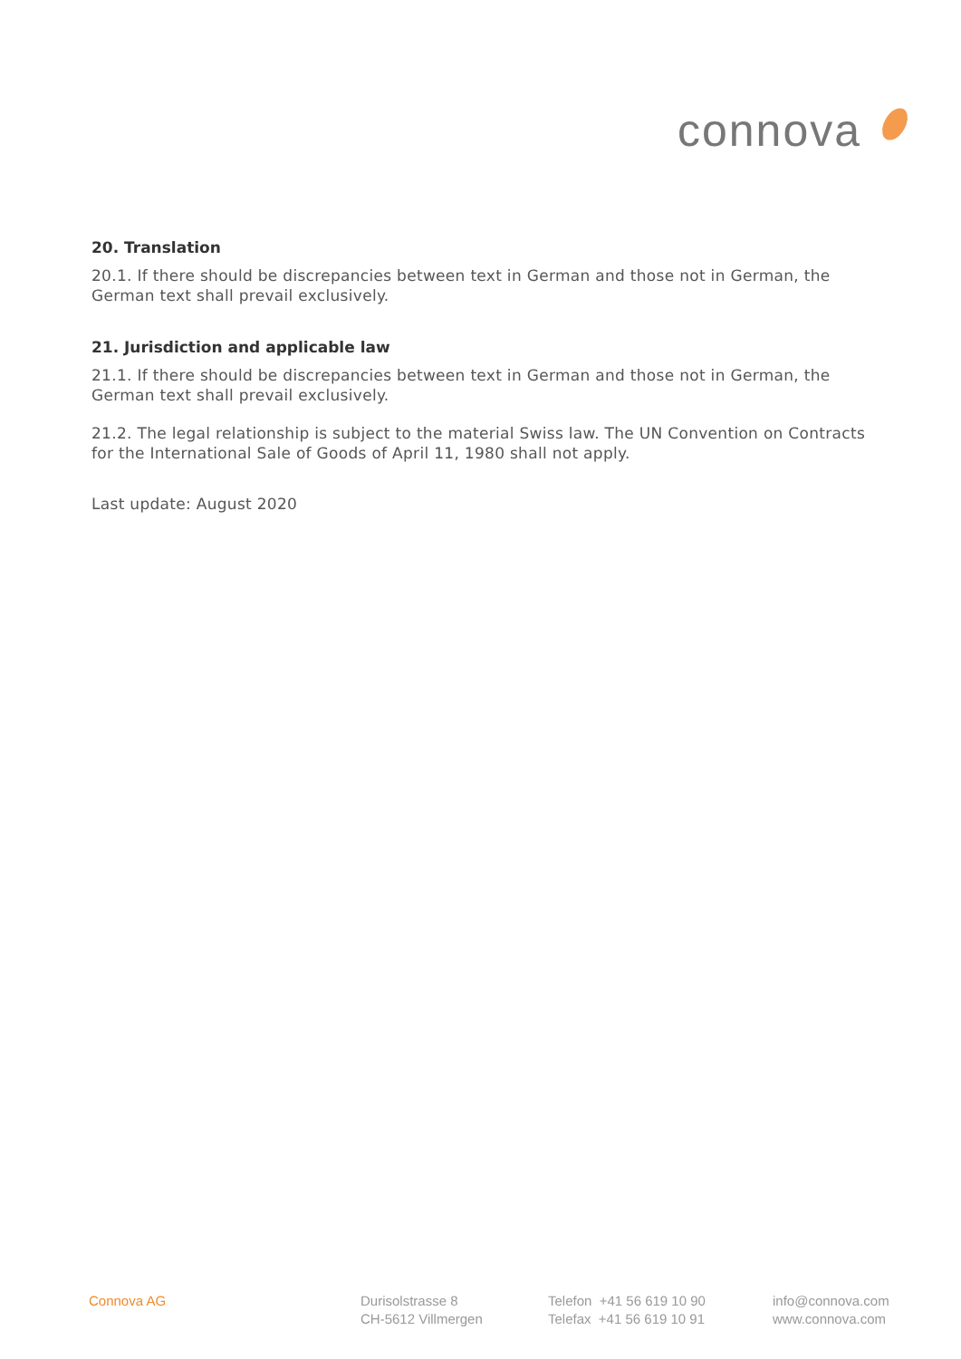connova
20. Translation
20.1. If there should be discrepancies between text in German and those not in German, the German text shall prevail exclusively.
21. Jurisdiction and applicable law
21.1. If there should be discrepancies between text in German and those not in German, the German text shall prevail exclusively.
21.2. The legal relationship is subject to the material Swiss law. The UN Convention on Contracts for the International Sale of Goods of April 11, 1980 shall not apply.
Last update: August 2020
Connova AG Durisolstrasse 8
CH-5612 Villmergen
Telefon +41 56 619 10 90
Telefax +41 56 619 10 91
info@connova.com
www.connova.com